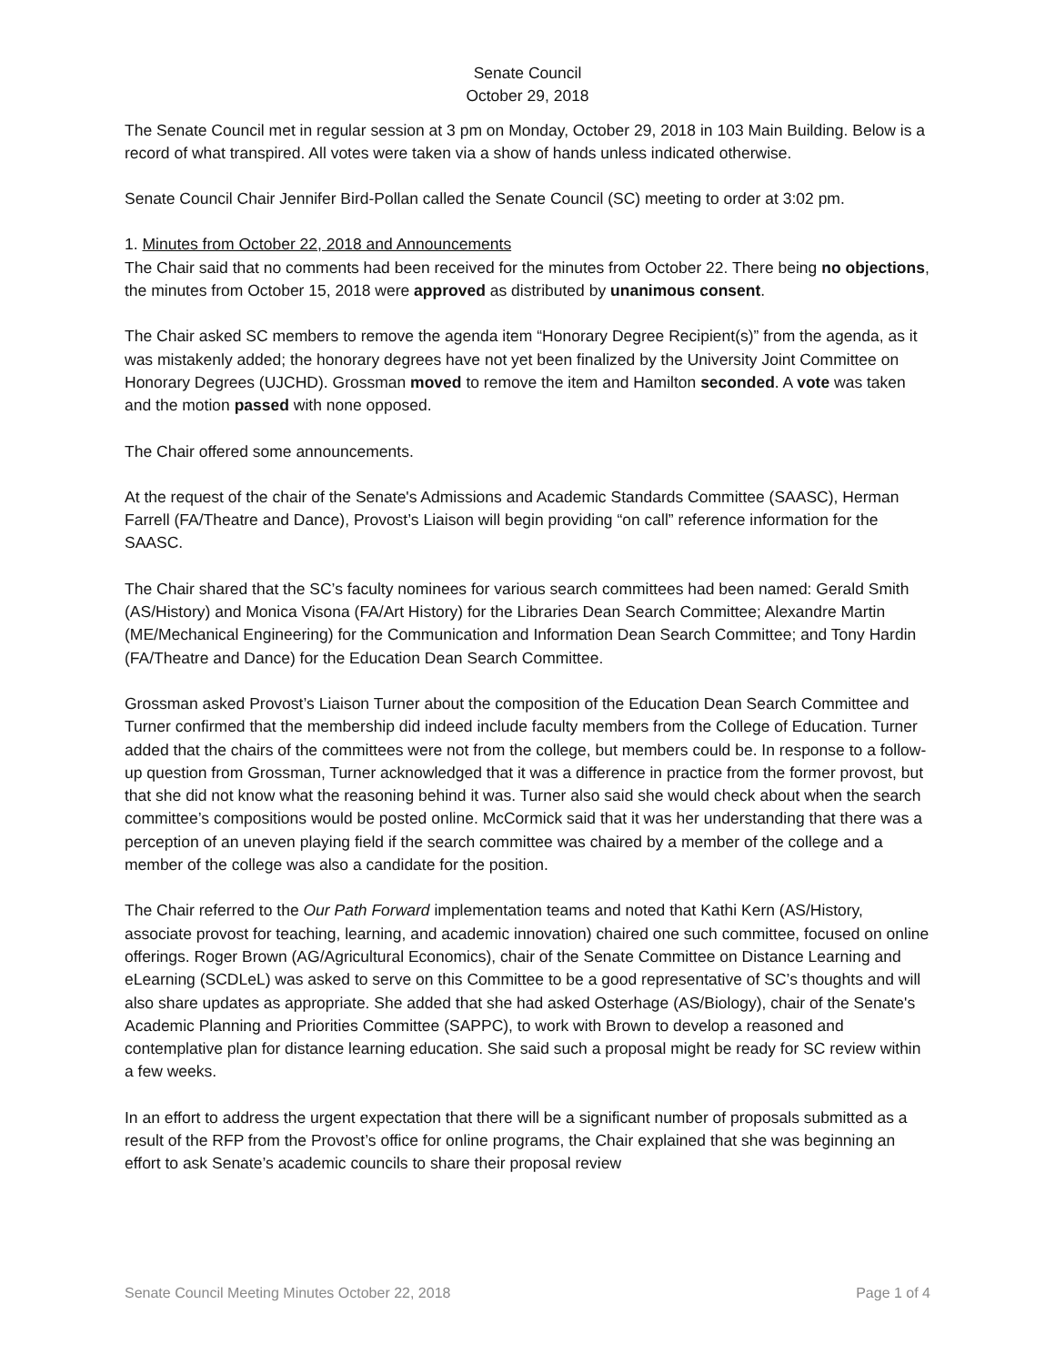Senate Council
October 29, 2018
The Senate Council met in regular session at 3 pm on Monday, October 29, 2018 in 103 Main Building. Below is a record of what transpired. All votes were taken via a show of hands unless indicated otherwise.
Senate Council Chair Jennifer Bird-Pollan called the Senate Council (SC) meeting to order at 3:02 pm.
1. Minutes from October 22, 2018 and Announcements
The Chair said that no comments had been received for the minutes from October 22. There being no objections, the minutes from October 15, 2018 were approved as distributed by unanimous consent.
The Chair asked SC members to remove the agenda item “Honorary Degree Recipient(s)” from the agenda, as it was mistakenly added; the honorary degrees have not yet been finalized by the University Joint Committee on Honorary Degrees (UJCHD). Grossman moved to remove the item and Hamilton seconded. A vote was taken and the motion passed with none opposed.
The Chair offered some announcements.
At the request of the chair of the Senate's Admissions and Academic Standards Committee (SAASC), Herman Farrell (FA/Theatre and Dance), Provost’s Liaison will begin providing “on call” reference information for the SAASC.
The Chair shared that the SC’s faculty nominees for various search committees had been named: Gerald Smith (AS/History) and Monica Visona (FA/Art History) for the Libraries Dean Search Committee; Alexandre Martin (ME/Mechanical Engineering) for the Communication and Information Dean Search Committee; and Tony Hardin (FA/Theatre and Dance) for the Education Dean Search Committee.
Grossman asked Provost’s Liaison Turner about the composition of the Education Dean Search Committee and Turner confirmed that the membership did indeed include faculty members from the College of Education. Turner added that the chairs of the committees were not from the college, but members could be. In response to a follow-up question from Grossman, Turner acknowledged that it was a difference in practice from the former provost, but that she did not know what the reasoning behind it was. Turner also said she would check about when the search committee’s compositions would be posted online. McCormick said that it was her understanding that there was a perception of an uneven playing field if the search committee was chaired by a member of the college and a member of the college was also a candidate for the position.
The Chair referred to the Our Path Forward implementation teams and noted that Kathi Kern (AS/History, associate provost for teaching, learning, and academic innovation) chaired one such committee, focused on online offerings. Roger Brown (AG/Agricultural Economics), chair of the Senate Committee on Distance Learning and eLearning (SCDLeL) was asked to serve on this Committee to be a good representative of SC’s thoughts and will also share updates as appropriate. She added that she had asked Osterhage (AS/Biology), chair of the Senate's Academic Planning and Priorities Committee (SAPPC), to work with Brown to develop a reasoned and contemplative plan for distance learning education. She said such a proposal might be ready for SC review within a few weeks.
In an effort to address the urgent expectation that there will be a significant number of proposals submitted as a result of the RFP from the Provost’s office for online programs, the Chair explained that she was beginning an effort to ask Senate’s academic councils to share their proposal review
Senate Council Meeting Minutes October 22, 2018 Page 1 of 4